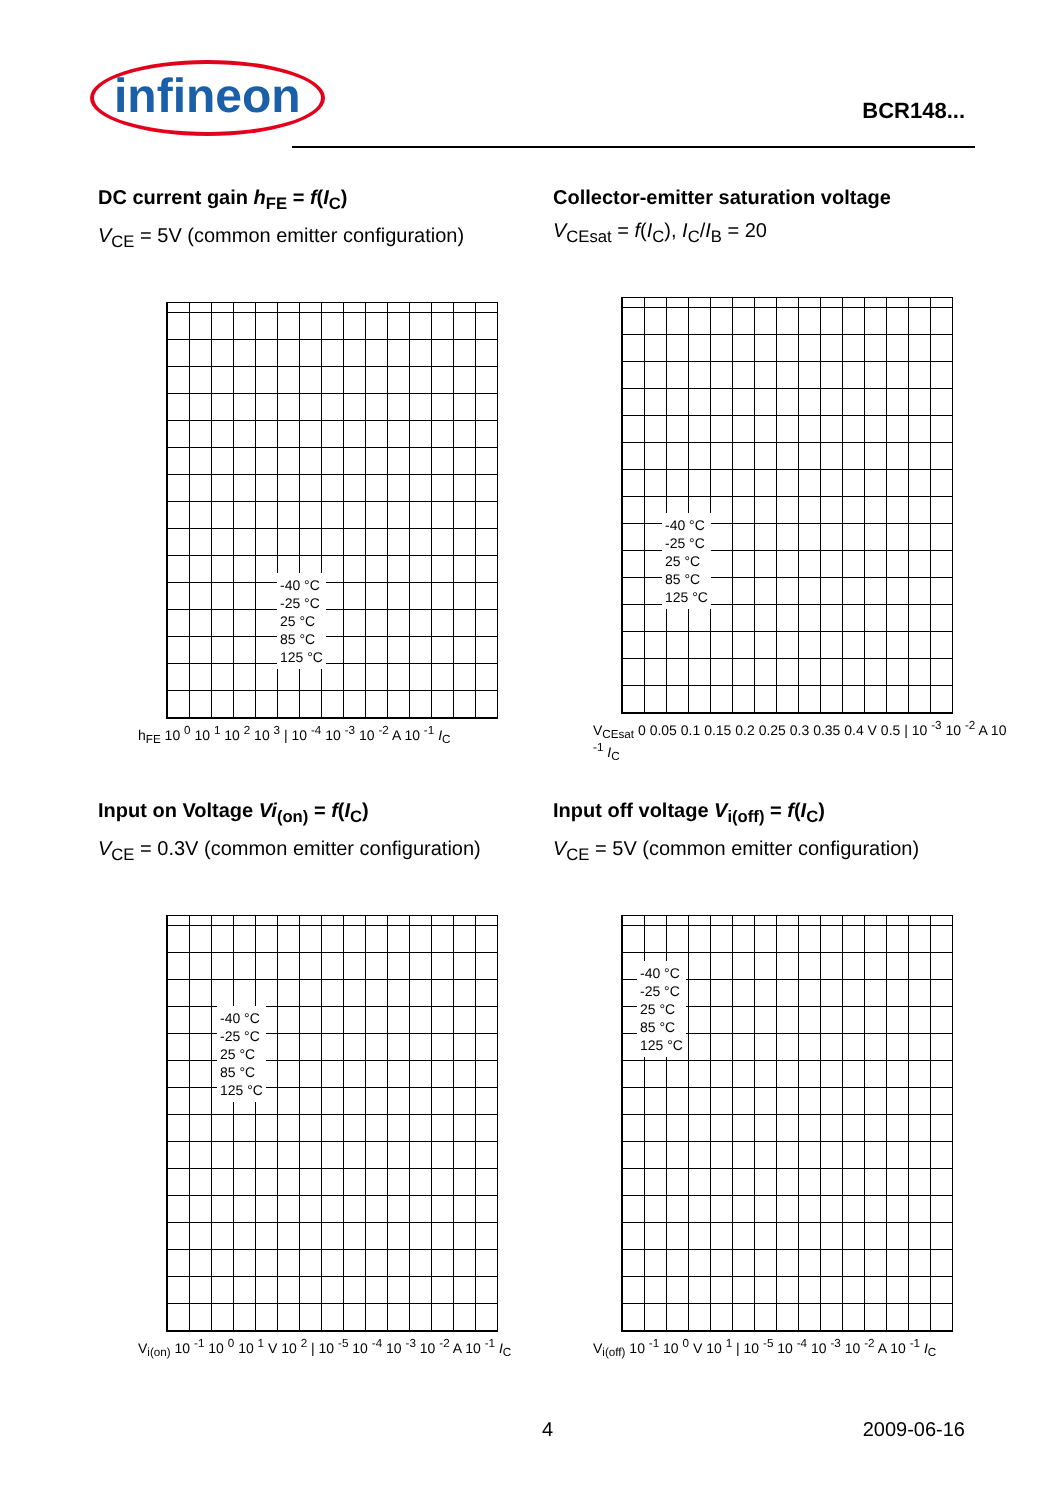infineon
BCR148...
DC current gain h<sub>FE</sub> = f(I<sub>C</sub>)
V<sub>CE</sub> = 5V (common emitter configuration)
-40 °C
-25 °C
25 °C
85 °C
125 °C
h<sub>FE</sub> 10 <sup>0</sup> 10 <sup>1</sup> 10 <sup>2</sup> 10 <sup>3</sup> | 10 <sup>-4</sup> 10 <sup>-3</sup> 10 <sup>-2</sup> A 10 <sup>-1</sup> I<sub>C</sub>
Collector-emitter saturation voltage
V<sub>CEsat</sub> = f(I<sub>C</sub>), I<sub>C</sub>/I<sub>B</sub> = 20
-40 °C
-25 °C
25 °C
85 °C
125 °C
V<sub>CEsat</sub> 0 0.05 0.1 0.15 0.2 0.25 0.3 0.35 0.4 V 0.5 | 10 <sup>-3</sup> 10 <sup>-2</sup> A 10 <sup>-1</sup> I<sub>C</sub>
Input on Voltage Vi<sub>(on)</sub> = f(I<sub>C</sub>)
V<sub>CE</sub> = 0.3V (common emitter configuration)
-40 °C
-25 °C
25 °C
85 °C
125 °C
V<sub>i(on)</sub> 10 <sup>-1</sup> 10 <sup>0</sup> 10 <sup>1</sup> V 10 <sup>2</sup> | 10 <sup>-5</sup> 10 <sup>-4</sup> 10 <sup>-3</sup> 10 <sup>-2</sup> A 10 <sup>-1</sup> I<sub>C</sub>
Input off voltage V<sub>i(off)</sub> = f(I<sub>C</sub>)
V<sub>CE</sub> = 5V (common emitter configuration)
-40 °C
-25 °C
25 °C
85 °C
125 °C
V<sub>i(off)</sub> 10 <sup>-1</sup> 10 <sup>0</sup> V 10 <sup>1</sup> | 10 <sup>-5</sup> 10 <sup>-4</sup> 10 <sup>-3</sup> 10 <sup>-2</sup> A 10 <sup>-1</sup> I<sub>C</sub>
4 2009-06-16